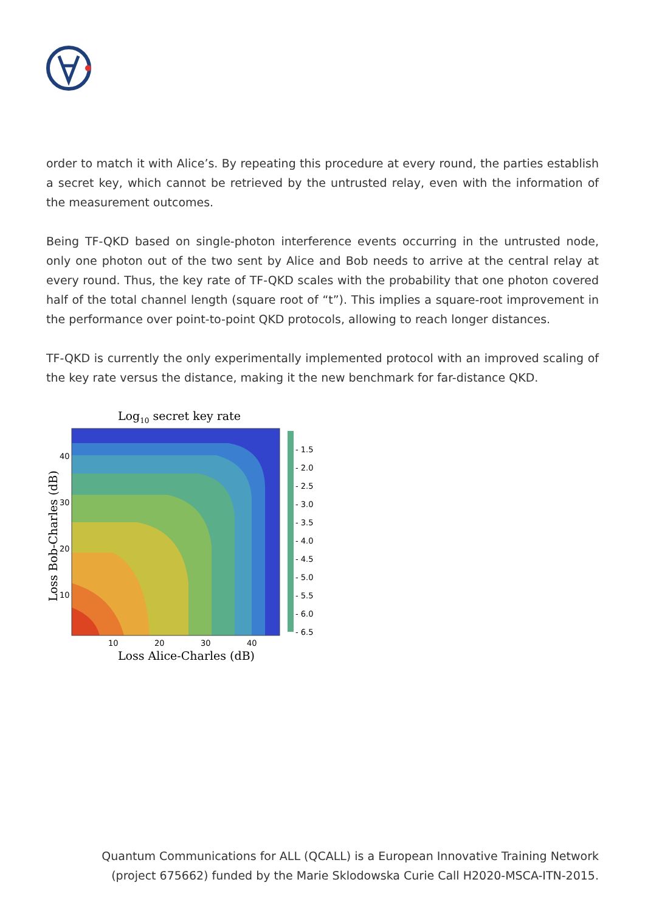order to match it with Alice’s. By repeating this procedure at every round, the parties establish a secret key, which cannot be retrieved by the untrusted relay, even with the information of the measurement outcomes.
Being TF-QKD based on single-photon interference events occurring in the untrusted node, only one photon out of the two sent by Alice and Bob needs to arrive at the central relay at every round. Thus, the key rate of TF-QKD scales with the probability that one photon covered half of the total channel length (square root of “t”). This implies a square-root improvement in the performance over point-to-point QKD protocols, allowing to reach longer distances.
TF-QKD is currently the only experimentally implemented protocol with an improved scaling of the key rate versus the distance, making it the new benchmark for far-distance QKD.
Log10 secret key rate
- 1.5
- 2.0
- 2.5
- 3.0
- 3.5
- 4.0
- 4.5
- 5.0
- 5.5
- 6.0
- 6.5
40
30
20
10
10
20
30
40
Loss Alice-Charles (dB)
Loss Bob-Charles (dB)
Quantum Communications for ALL (QCALL) is a European Innovative Training Network
(project 675662) funded by the Marie Sklodowska Curie Call H2020-MSCA-ITN-2015.